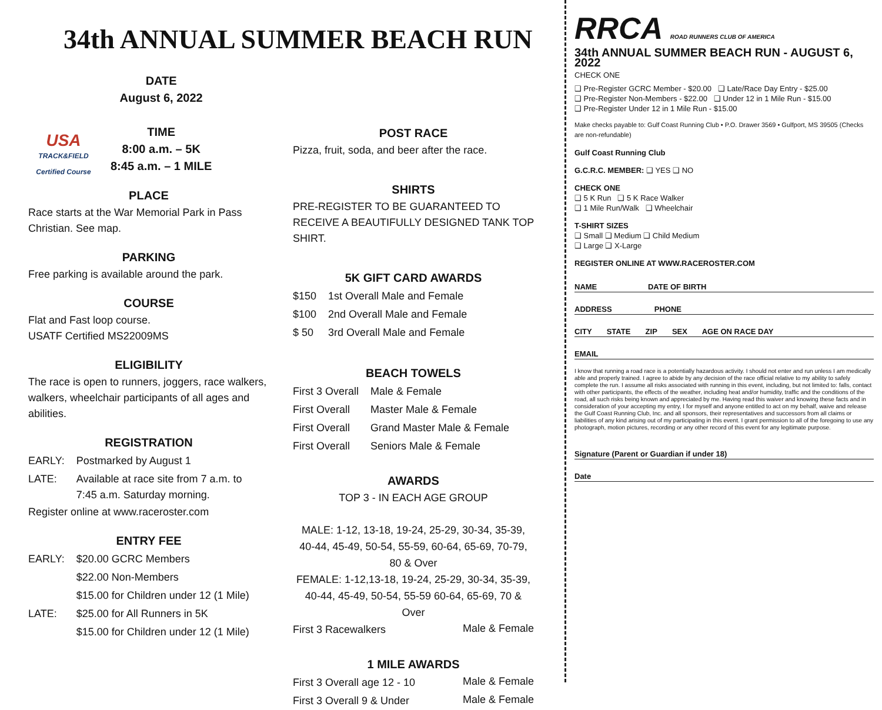34th ANNUAL SUMMER BEACH RUN
USA
TRACK&FIELD
Certified Course
DATE
August 6, 2022
TIME
8:00 a.m. – 5K
8:45 a.m. – 1 MILE
PLACE
Race starts at the War Memorial Park in Pass Christian. See map.
PARKING
Free parking is available around the park.
COURSE
Flat and Fast loop course.
USATF Certified MS22009MS
ELIGIBILITY
The race is open to runners, joggers, race walkers, walkers, wheelchair participants of all ages and abilities.
REGISTRATION
| EARLY: | Postmarked by August 1 |
| LATE: | Available at race site from 7 a.m. to 7:45 a.m. Saturday morning. |
Register online at www.raceroster.com
ENTRY FEE
| EARLY: | $20.00 GCRC Members |
| | $22.00 Non-Members |
| | $15.00 for Children under 12 (1 Mile) |
| LATE: | $25.00 for All Runners in 5K |
| | $15.00 for Children under 12 (1 Mile) |
POST RACE
Pizza, fruit, soda, and beer after the race.
SHIRTS
PRE-REGISTER TO BE GUARANTEED TO RECEIVE A BEAUTIFULLY DESIGNED TANK TOP SHIRT.
5K GIFT CARD AWARDS
| $150 | 1st Overall Male and Female |
| $100 | 2nd Overall Male and Female |
| $ 50 | 3rd Overall Male and Female |
BEACH TOWELS
| First 3 Overall | Male & Female |
| First Overall | Master Male & Female |
| First Overall | Grand Master Male & Female |
| First Overall | Seniors Male & Female |
AWARDS
TOP 3 - IN EACH AGE GROUP
MALE: 1-12, 13-18, 19-24, 25-29, 30-34, 35-39, 40-44, 45-49, 50-54, 55-59, 60-64, 65-69, 70-79, 80 & Over
FEMALE: 1-12,13-18, 19-24, 25-29, 30-34, 35-39, 40-44, 45-49, 50-54, 55-59 60-64, 65-69, 70 & Over
| First 3 Racewalkers | Male & Female |
1 MILE AWARDS
| First 3 Overall age 12 - 10 | Male & Female |
| First 3 Overall 9 & Under | Male & Female |
RRCA ROAD RUNNERS CLUB OF AMERICA
34th ANNUAL SUMMER BEACH RUN - AUGUST 6, 2022
CHECK ONE
❑ Pre-Register GCRC Member - $20.00 ❑ Late/Race Day Entry - $25.00
❑ Pre-Register Non-Members - $22.00 ❑ Under 12 in 1 Mile Run - $15.00
❑ Pre-Register Under 12 in 1 Mile Run - $15.00
Make checks payable to: Gulf Coast Running Club • P.O. Drawer 3569 • Gulfport, MS 39505 (Checks are non-refundable)
Gulf Coast Running Club
G.C.R.C. MEMBER: ❑ YES ❑ NO
CHECK ONE
❑ 5 K Run ❑ 5 K Race Walker
❑ 1 Mile Run/Walk ❑ Wheelchair
T-SHIRT SIZES
❑ Small ❑ Medium ❑ Child Medium
❑ Large ❑ X-Large
REGISTER ONLINE AT WWW.RACEROSTER.COM
NAME DATE OF BIRTH
ADDRESS PHONE
CITY STATE ZIP SEX AGE ON RACE DAY
EMAIL
I know that running a road race is a potentially hazardous activity. I should not enter and run unless I am medically able and properly trained. I agree to abide by any decision of the race official relative to my ability to safely complete the run. I assume all risks associated with running in this event, including, but not limited to: falls, contact with other participants, the effects of the weather, including heat and/or humidity, traffic and the conditions of the road, all such risks being known and appreciated by me. Having read this waiver and knowing these facts and in consideration of your accepting my entry, I for myself and anyone entitled to act on my behalf, waive and release the Gulf Coast Running Club, Inc. and all sponsors, their representatives and successors from all claims or liabilities of any kind arising out of my participating in this event. I grant permission to all of the foregoing to use any photograph, motion pictures, recording or any other record of this event for any legitimate purpose.
Signature (Parent or Guardian if under 18)
Date